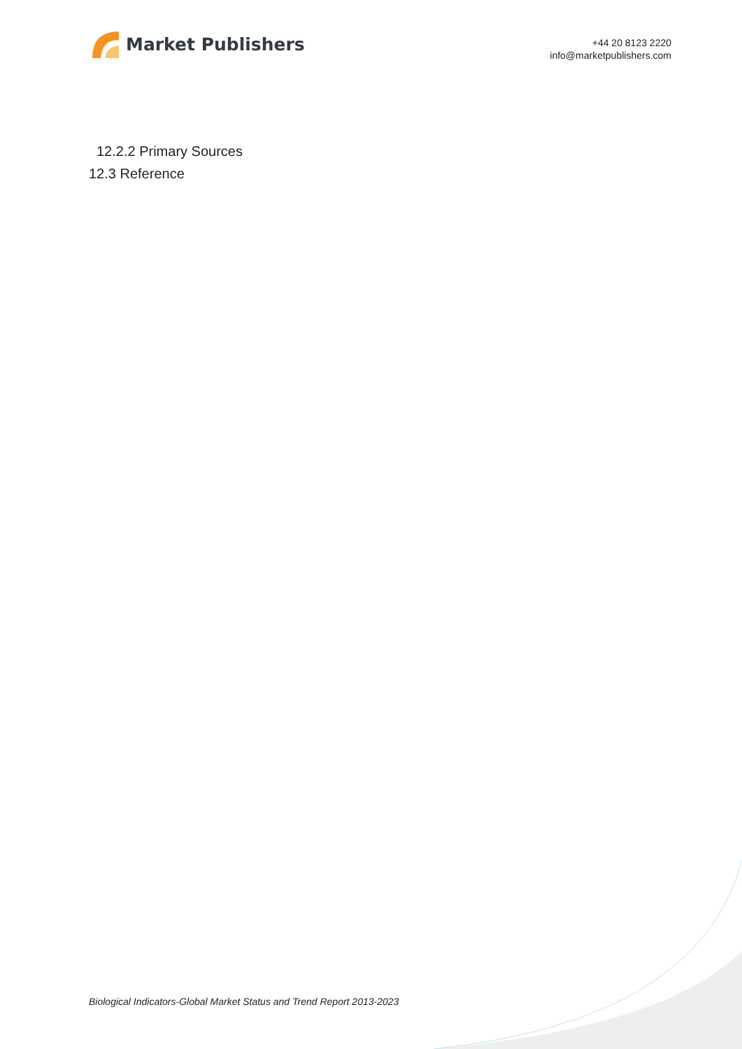Market Publishers
+44 20 8123 2220
info@marketpublishers.com
12.2.2 Primary Sources
12.3 Reference
Biological Indicators-Global Market Status and Trend Report 2013-2023